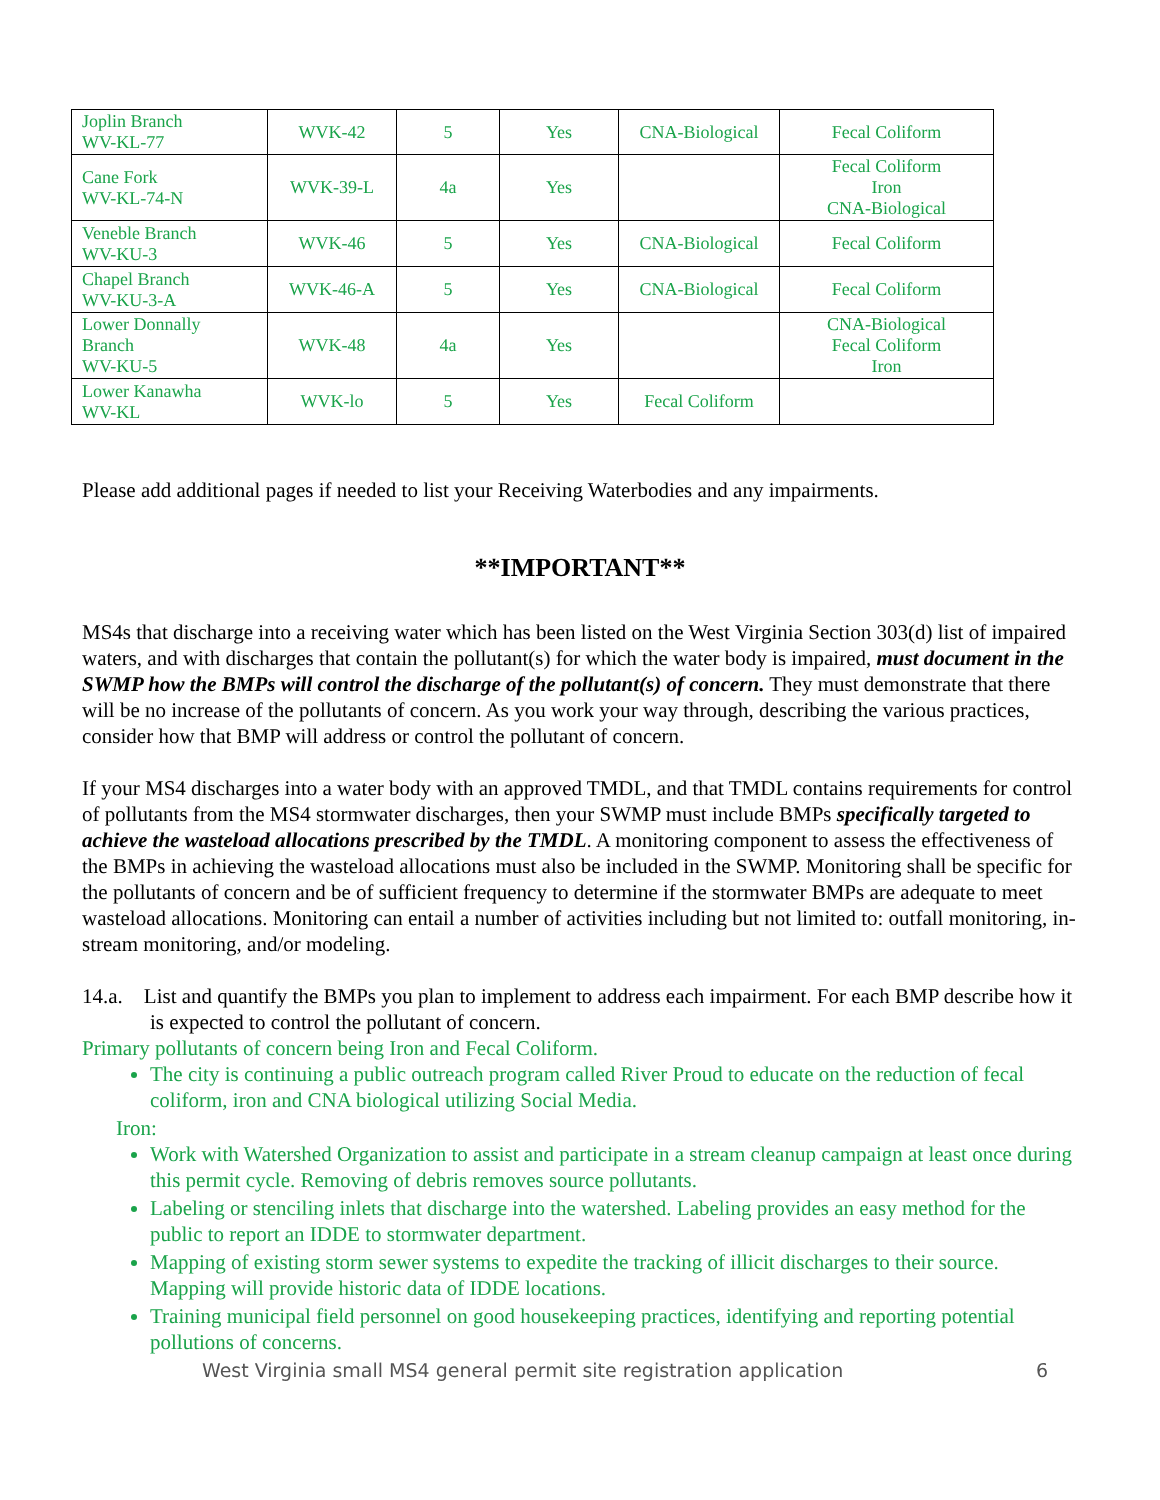| Joplin Branch WV-KL-77 | WVK-42 | 5 | Yes | CNA-Biological | Fecal Coliform |
| Cane Fork WV-KL-74-N | WVK-39-L | 4a | Yes | | Fecal Coliform Iron CNA-Biological |
| Veneble Branch WV-KU-3 | WVK-46 | 5 | Yes | CNA-Biological | Fecal Coliform |
| Chapel Branch WV-KU-3-A | WVK-46-A | 5 | Yes | CNA-Biological | Fecal Coliform |
| Lower Donnally Branch WV-KU-5 | WVK-48 | 4a | Yes | | CNA-Biological Fecal Coliform Iron |
| Lower Kanawha WV-KL | WVK-lo | 5 | Yes | Fecal Coliform | |
Please add additional pages if needed to list your Receiving Waterbodies and any impairments.
**IMPORTANT**
MS4s that discharge into a receiving water which has been listed on the West Virginia Section 303(d) list of impaired waters, and with discharges that contain the pollutant(s) for which the water body is impaired, must document in the SWMP how the BMPs will control the discharge of the pollutant(s) of concern. They must demonstrate that there will be no increase of the pollutants of concern. As you work your way through, describing the various practices, consider how that BMP will address or control the pollutant of concern.
If your MS4 discharges into a water body with an approved TMDL, and that TMDL contains requirements for control of pollutants from the MS4 stormwater discharges, then your SWMP must include BMPs specifically targeted to achieve the wasteload allocations prescribed by the TMDL. A monitoring component to assess the effectiveness of the BMPs in achieving the wasteload allocations must also be included in the SWMP. Monitoring shall be specific for the pollutants of concern and be of sufficient frequency to determine if the stormwater BMPs are adequate to meet wasteload allocations. Monitoring can entail a number of activities including but not limited to: outfall monitoring, in-stream monitoring, and/or modeling.
14.a. List and quantify the BMPs you plan to implement to address each impairment. For each BMP describe how it is expected to control the pollutant of concern.
Primary pollutants of concern being Iron and Fecal Coliform.
The city is continuing a public outreach program called River Proud to educate on the reduction of fecal coliform, iron and CNA biological utilizing Social Media.
Iron:
Work with Watershed Organization to assist and participate in a stream cleanup campaign at least once during this permit cycle. Removing of debris removes source pollutants.
Labeling or stenciling inlets that discharge into the watershed. Labeling provides an easy method for the public to report an IDDE to stormwater department.
Mapping of existing storm sewer systems to expedite the tracking of illicit discharges to their source. Mapping will provide historic data of IDDE locations.
Training municipal field personnel on good housekeeping practices, identifying and reporting potential pollutions of concerns.
West Virginia small MS4 general permit site registration application 6